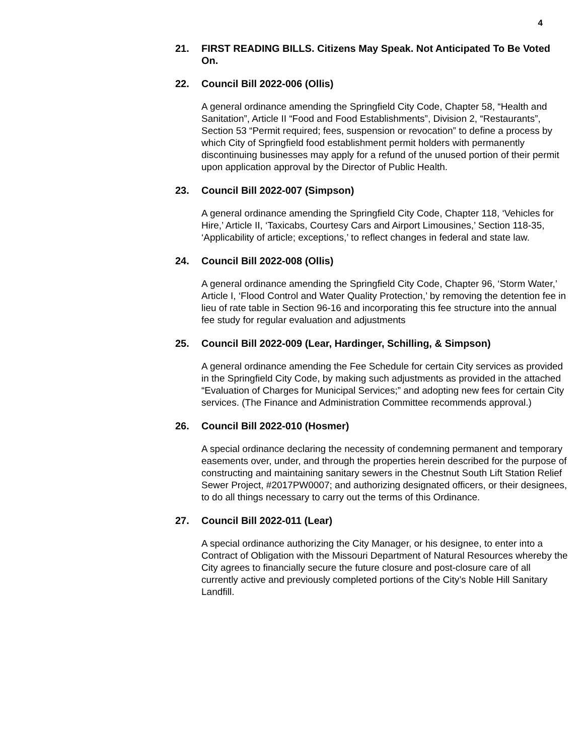4
21. FIRST READING BILLS. Citizens May Speak. Not Anticipated To Be Voted On.
22. Council Bill 2022-006 (Ollis)
A general ordinance amending the Springfield City Code, Chapter 58, “Health and Sanitation”, Article II “Food and Food Establishments”, Division 2, “Restaurants”, Section 53 “Permit required; fees, suspension or revocation” to define a process by which City of Springfield food establishment permit holders with permanently discontinuing businesses may apply for a refund of the unused portion of their permit upon application approval by the Director of Public Health.
23. Council Bill 2022-007 (Simpson)
A general ordinance amending the Springfield City Code, Chapter 118, ‘Vehicles for Hire,’ Article II, ‘Taxicabs, Courtesy Cars and Airport Limousines,’ Section 118-35, ‘Applicability of article; exceptions,’ to reflect changes in federal and state law.
24. Council Bill 2022-008 (Ollis)
A general ordinance amending the Springfield City Code, Chapter 96, ‘Storm Water,’ Article I, ‘Flood Control and Water Quality Protection,’ by removing the detention fee in lieu of rate table in Section 96-16 and incorporating this fee structure into the annual fee study for regular evaluation and adjustments
25. Council Bill 2022-009 (Lear, Hardinger, Schilling, & Simpson)
A general ordinance amending the Fee Schedule for certain City services as provided in the Springfield City Code, by making such adjustments as provided in the attached “Evaluation of Charges for Municipal Services;” and adopting new fees for certain City services. (The Finance and Administration Committee recommends approval.)
26. Council Bill 2022-010 (Hosmer)
A special ordinance declaring the necessity of condemning permanent and temporary easements over, under, and through the properties herein described for the purpose of constructing and maintaining sanitary sewers in the Chestnut South Lift Station Relief Sewer Project, #2017PW0007; and authorizing designated officers, or their designees, to do all things necessary to carry out the terms of this Ordinance.
27. Council Bill 2022-011 (Lear)
A special ordinance authorizing the City Manager, or his designee, to enter into a Contract of Obligation with the Missouri Department of Natural Resources whereby the City agrees to financially secure the future closure and post-closure care of all currently active and previously completed portions of the City’s Noble Hill Sanitary Landfill.